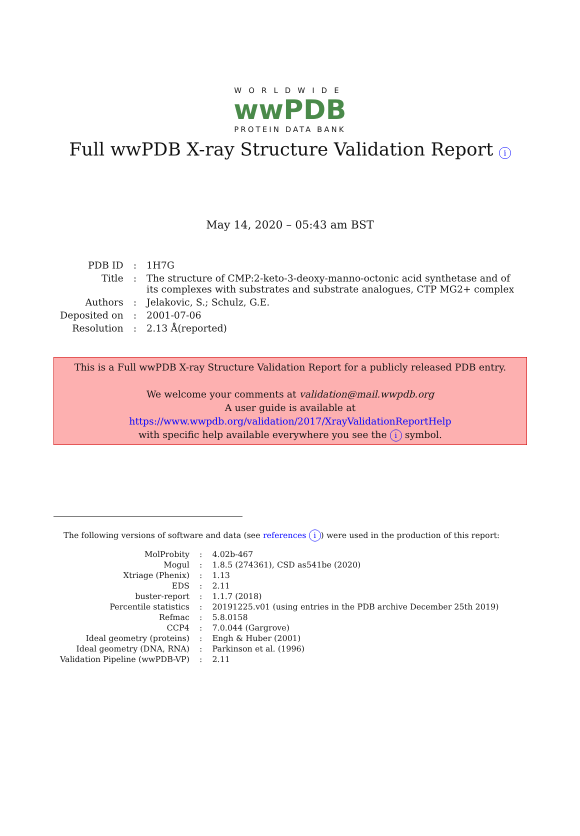WORLDWIDE
wwPDB
PROTEIN DATA BANK
Full wwPDB X-ray Structure Validation Report i
May 14, 2020 – 05:43 am BST
| PDB ID | : | 1H7G |
| Title | : | The structure of CMP:2-keto-3-deoxy-manno-octonic acid synthetase and of its complexes with substrates and substrate analogues, CTP MG2+ complex |
| Authors | : | Jelakovic, S.; Schulz, G.E. |
| Deposited on | : | 2001-07-06 |
| Resolution | : | 2.13 Å(reported) |
This is a Full wwPDB X-ray Structure Validation Report for a publicly released PDB entry.
We welcome your comments at validation@mail.wwpdb.org
A user guide is available at
https://www.wwpdb.org/validation/2017/XrayValidationReportHelp
with specific help available everywhere you see the i symbol.
The following versions of software and data (see references i) were used in the production of this report:
| MolProbity | : | 4.02b-467 |
| Mogul | : | 1.8.5 (274361), CSD as541be (2020) |
| Xtriage (Phenix) | : | 1.13 |
| EDS | : | 2.11 |
| buster-report | : | 1.1.7 (2018) |
| Percentile statistics | : | 20191225.v01 (using entries in the PDB archive December 25th 2019) |
| Refmac | : | 5.8.0158 |
| CCP4 | : | 7.0.044 (Gargrove) |
| Ideal geometry (proteins) | : | Engh & Huber (2001) |
| Ideal geometry (DNA, RNA) | : | Parkinson et al. (1996) |
| Validation Pipeline (wwPDB-VP) | : | 2.11 |